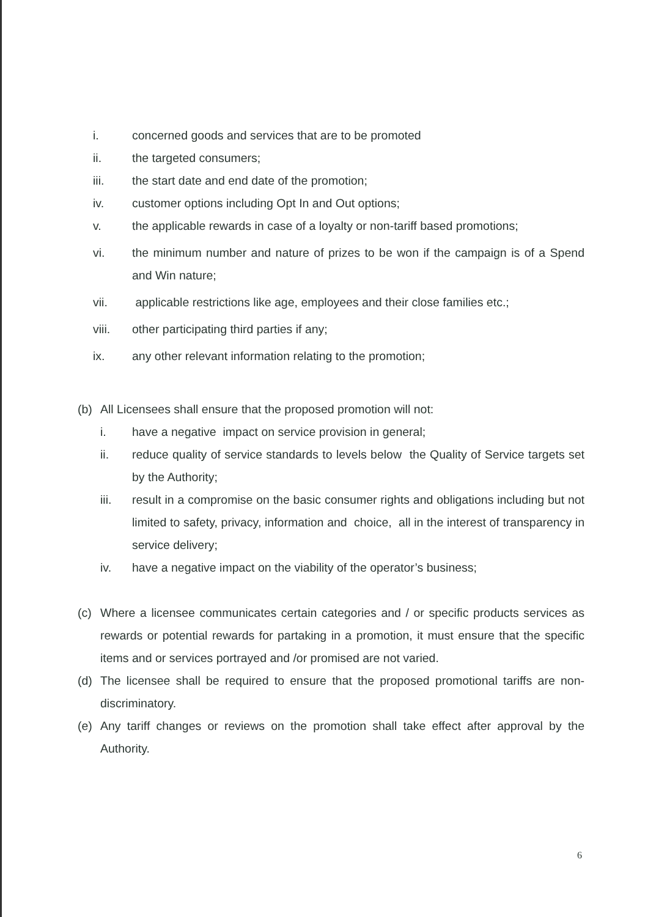i. concerned goods and services that are to be promoted
ii. the targeted consumers;
iii. the start date and end date of the promotion;
iv. customer options including Opt In and Out options;
v. the applicable rewards in case of a loyalty or non-tariff based promotions;
vi. the minimum number and nature of prizes to be won if the campaign is of a Spend and Win nature;
vii. applicable restrictions like age, employees and their close families etc.;
viii. other participating third parties if any;
ix. any other relevant information relating to the promotion;
(b) All Licensees shall ensure that the proposed promotion will not:
i. have a negative impact on service provision in general;
ii. reduce quality of service standards to levels below the Quality of Service targets set by the Authority;
iii. result in a compromise on the basic consumer rights and obligations including but not limited to safety, privacy, information and choice, all in the interest of transparency in service delivery;
iv. have a negative impact on the viability of the operator’s business;
(c) Where a licensee communicates certain categories and / or specific products services as rewards or potential rewards for partaking in a promotion, it must ensure that the specific items and or services portrayed and /or promised are not varied.
(d) The licensee shall be required to ensure that the proposed promotional tariffs are non-discriminatory.
(e) Any tariff changes or reviews on the promotion shall take effect after approval by the Authority.
6